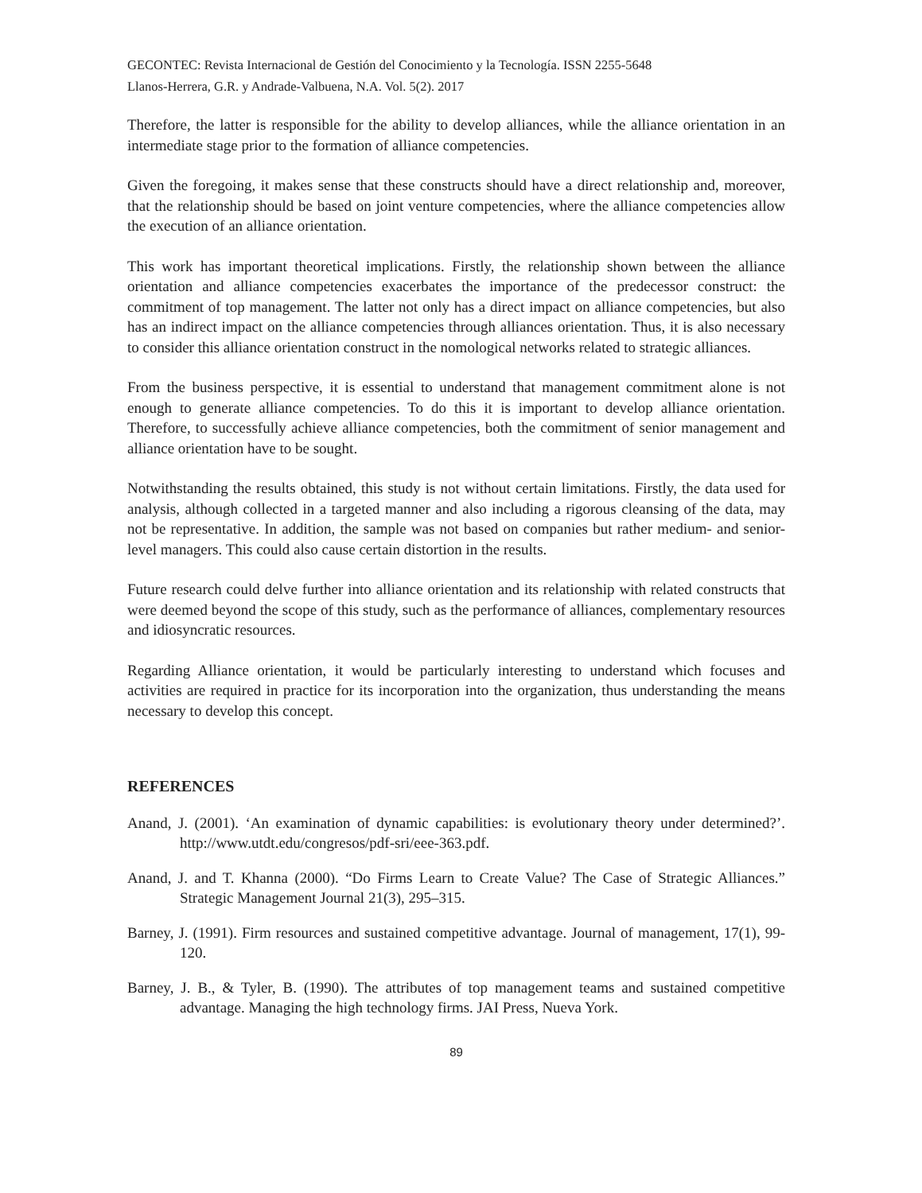GECONTEC: Revista Internacional de Gestión del Conocimiento y la Tecnología. ISSN 2255-5648
Llanos-Herrera, G.R. y Andrade-Valbuena, N.A. Vol. 5(2). 2017
Therefore, the latter is responsible for the ability to develop alliances, while the alliance orientation in an intermediate stage prior to the formation of alliance competencies.
Given the foregoing, it makes sense that these constructs should have a direct relationship and, moreover, that the relationship should be based on joint venture competencies, where the alliance competencies allow the execution of an alliance orientation.
This work has important theoretical implications. Firstly, the relationship shown between the alliance orientation and alliance competencies exacerbates the importance of the predecessor construct: the commitment of top management. The latter not only has a direct impact on alliance competencies, but also has an indirect impact on the alliance competencies through alliances orientation. Thus, it is also necessary to consider this alliance orientation construct in the nomological networks related to strategic alliances.
From the business perspective, it is essential to understand that management commitment alone is not enough to generate alliance competencies. To do this it is important to develop alliance orientation. Therefore, to successfully achieve alliance competencies, both the commitment of senior management and alliance orientation have to be sought.
Notwithstanding the results obtained, this study is not without certain limitations. Firstly, the data used for analysis, although collected in a targeted manner and also including a rigorous cleansing of the data, may not be representative. In addition, the sample was not based on companies but rather medium- and senior-level managers. This could also cause certain distortion in the results.
Future research could delve further into alliance orientation and its relationship with related constructs that were deemed beyond the scope of this study, such as the performance of alliances, complementary resources and idiosyncratic resources.
Regarding Alliance orientation, it would be particularly interesting to understand which focuses and activities are required in practice for its incorporation into the organization, thus understanding the means necessary to develop this concept.
REFERENCES
Anand, J. (2001). ‘An examination of dynamic capabilities: is evolutionary theory under determined?’. http://www.utdt.edu/congresos/pdf-sri/eee-363.pdf.
Anand, J. and T. Khanna (2000). “Do Firms Learn to Create Value? The Case of Strategic Alliances.” Strategic Management Journal 21(3), 295–315.
Barney, J. (1991). Firm resources and sustained competitive advantage. Journal of management, 17(1), 99-120.
Barney, J. B., & Tyler, B. (1990). The attributes of top management teams and sustained competitive advantage. Managing the high technology firms. JAI Press, Nueva York.
89